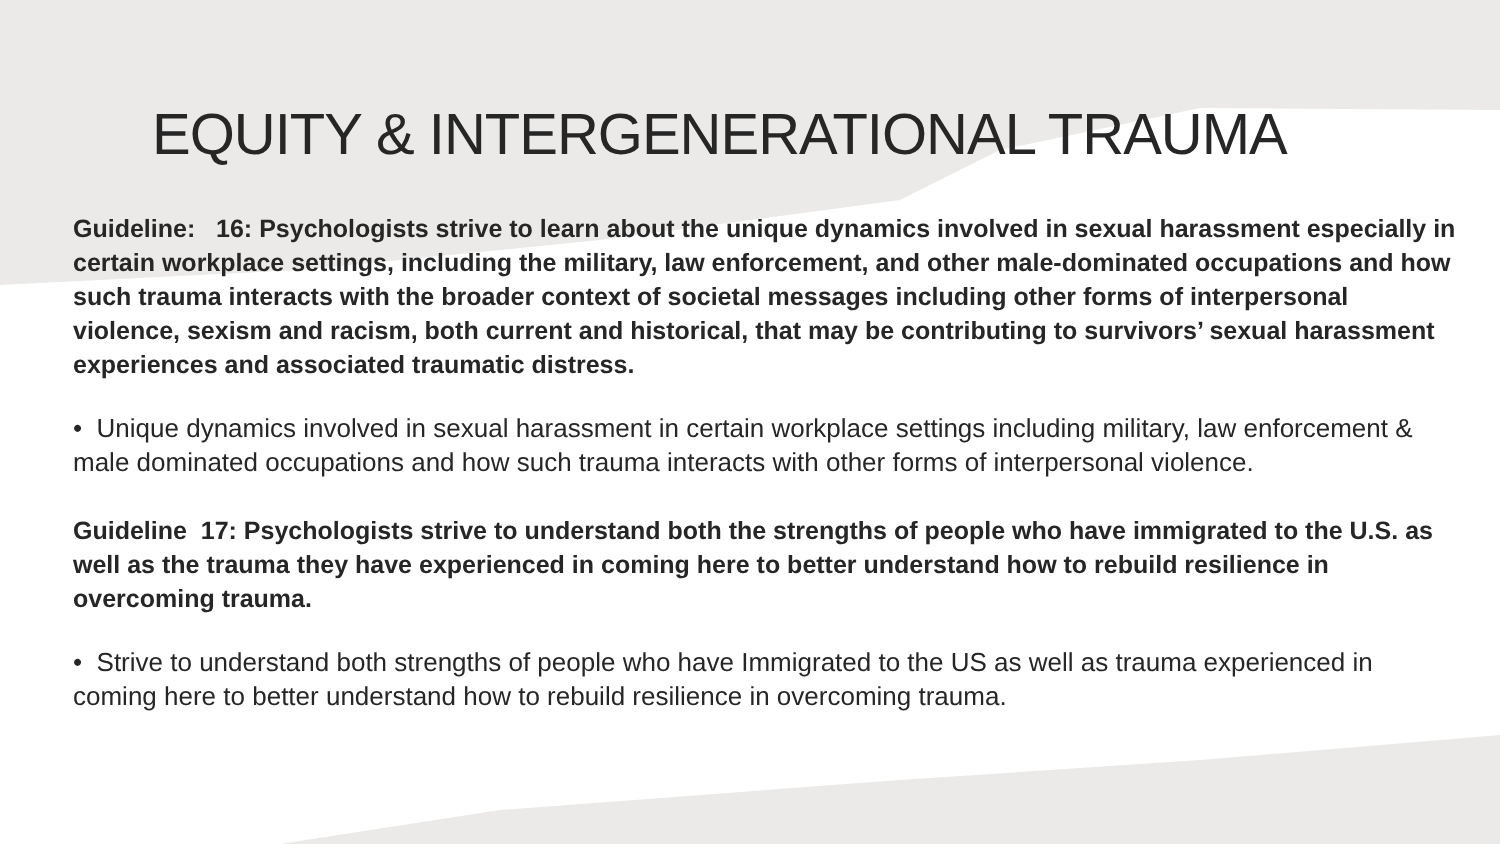EQUITY & INTERGENERATIONAL TRAUMA
Guideline: 16: Psychologists strive to learn about the unique dynamics involved in sexual harassment especially in certain workplace settings, including the military, law enforcement, and other male-dominated occupations and how such trauma interacts with the broader context of societal messages including other forms of interpersonal violence, sexism and racism, both current and historical, that may be contributing to survivors’ sexual harassment experiences and associated traumatic distress.
• Unique dynamics involved in sexual harassment in certain workplace settings including military, law enforcement & male dominated occupations and how such trauma interacts with other forms of interpersonal violence.
Guideline 17: Psychologists strive to understand both the strengths of people who have immigrated to the U.S. as well as the trauma they have experienced in coming here to better understand how to rebuild resilience in overcoming trauma.
• Strive to understand both strengths of people who have Immigrated to the US as well as trauma experienced in coming here to better understand how to rebuild resilience in overcoming trauma.